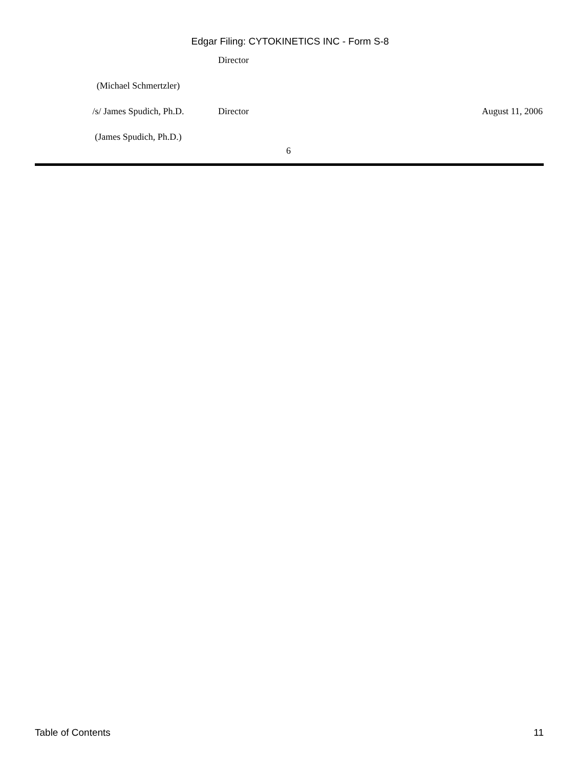Edgar Filing: CYTOKINETICS INC - Form S-8
| | Director | |
| (Michael Schmertzler) | | |
| /s/ James Spudich, Ph.D. | Director | August 11, 2006 |
| (James Spudich, Ph.D.) | | |
6
Table of Contents 11